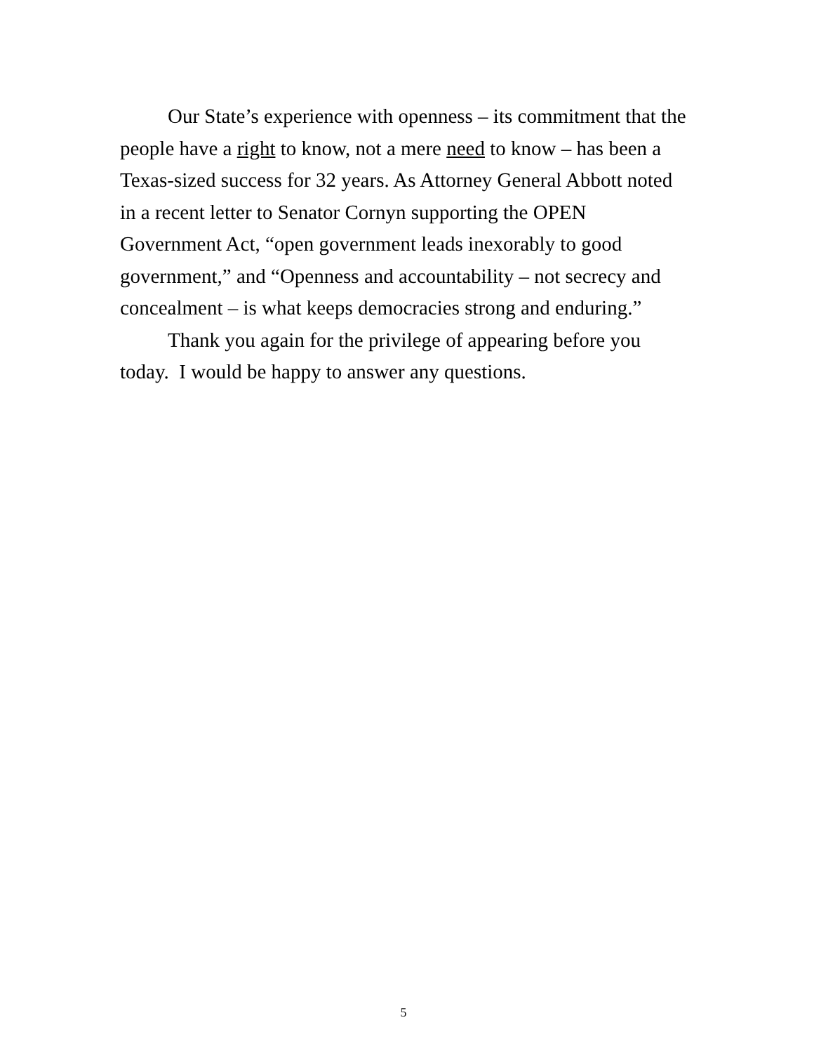Our State’s experience with openness – its commitment that the people have a right to know, not a mere need to know – has been a Texas-sized success for 32 years. As Attorney General Abbott noted in a recent letter to Senator Cornyn supporting the OPEN Government Act, “open government leads inexorably to good government,” and “Openness and accountability – not secrecy and concealment – is what keeps democracies strong and enduring.”
Thank you again for the privilege of appearing before you today. I would be happy to answer any questions.
5